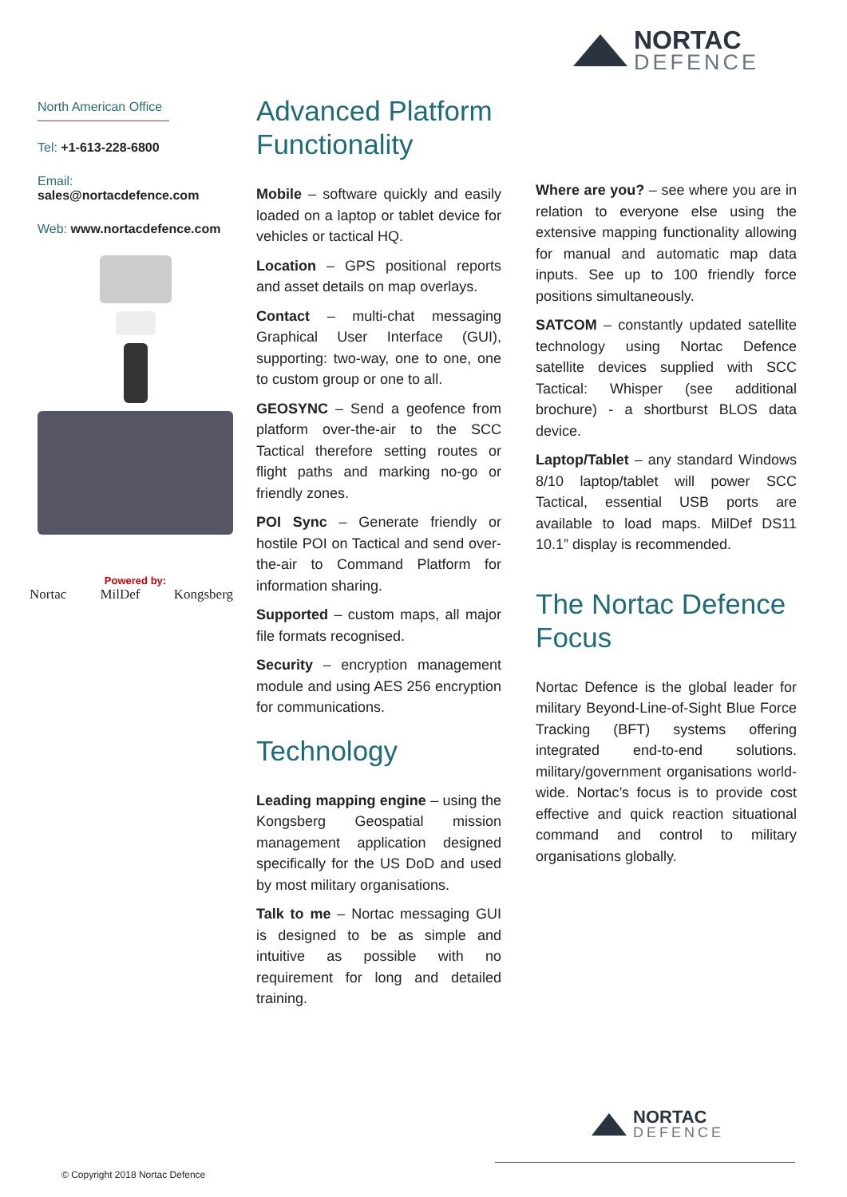NORTAC
DEFENCE
North American Office
Tel: +1-613-228-6800
Email: sales@nortacdefence.com
Web: www.nortacdefence.com
Powered by:
Nortac MilDef Kongsberg
Advanced Platform Functionality
Mobile – software quickly and easily loaded on a laptop or tablet device for vehicles or tactical HQ.
Location – GPS positional reports and asset details on map overlays.
Contact – multi-chat messaging Graphical User Interface (GUI), supporting: two-way, one to one, one to custom group or one to all.
GEOSYNC – Send a geofence from platform over-the-air to the SCC Tactical therefore setting routes or flight paths and marking no-go or friendly zones.
POI Sync – Generate friendly or hostile POI on Tactical and send over-the-air to Command Platform for information sharing.
Supported – custom maps, all major file formats recognised.
Security – encryption management module and using AES 256 encryption for communications.
Technology
Leading mapping engine – using the Kongsberg Geospatial mission management application designed specifically for the US DoD and used by most military organisations.
Talk to me – Nortac messaging GUI is designed to be as simple and intuitive as possible with no requirement for long and detailed training.
Where are you? – see where you are in relation to everyone else using the extensive mapping functionality allowing for manual and automatic map data inputs. See up to 100 friendly force positions simultaneously.
SATCOM – constantly updated satellite technology using Nortac Defence satellite devices supplied with SCC Tactical: Whisper (see additional brochure) - a shortburst BLOS data device.
Laptop/Tablet – any standard Windows 8/10 laptop/tablet will power SCC Tactical, essential USB ports are available to load maps. MilDef DS11 10.1” display is recommended.
The Nortac Defence Focus
Nortac Defence is the global leader for military Beyond-Line-of-Sight Blue Force Tracking (BFT) systems offering integrated end-to-end solutions. military/government organisations world-wide. Nortac’s focus is to provide cost effective and quick reaction situational command and control to military organisations globally.
NORTAC
DEFENCE
© Copyright 2018 Nortac Defence